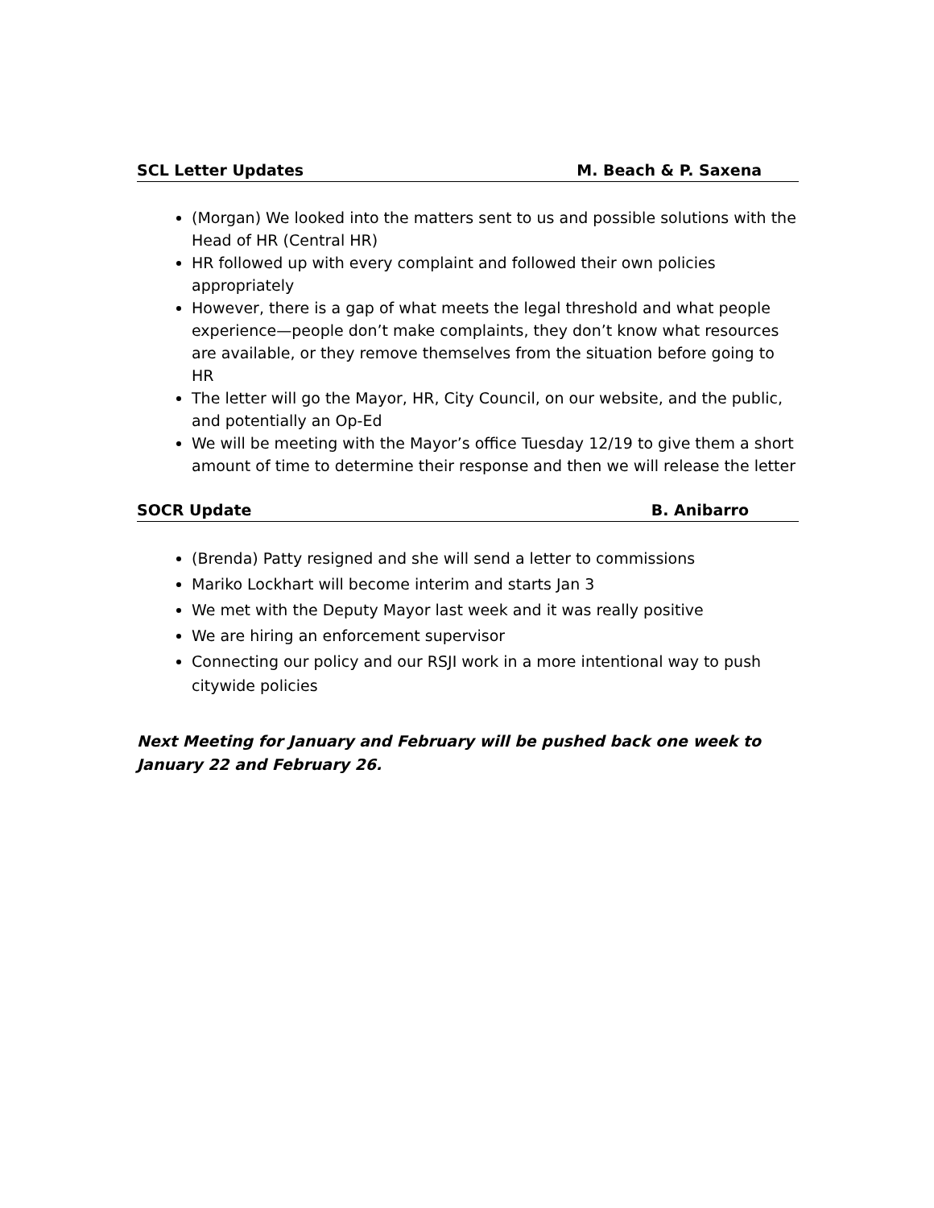SCL Letter Updates M. Beach & P. Saxena
(Morgan) We looked into the matters sent to us and possible solutions with the Head of HR (Central HR)
HR followed up with every complaint and followed their own policies appropriately
However, there is a gap of what meets the legal threshold and what people experience—people don’t make complaints, they don’t know what resources are available, or they remove themselves from the situation before going to HR
The letter will go the Mayor, HR, City Council, on our website, and the public, and potentially an Op-Ed
We will be meeting with the Mayor’s office Tuesday 12/19 to give them a short amount of time to determine their response and then we will release the letter
SOCR Update B. Anibarro
(Brenda) Patty resigned and she will send a letter to commissions
Mariko Lockhart will become interim and starts Jan 3
We met with the Deputy Mayor last week and it was really positive
We are hiring an enforcement supervisor
Connecting our policy and our RSJI work in a more intentional way to push citywide policies
Next Meeting for January and February will be pushed back one week to January 22 and February 26.